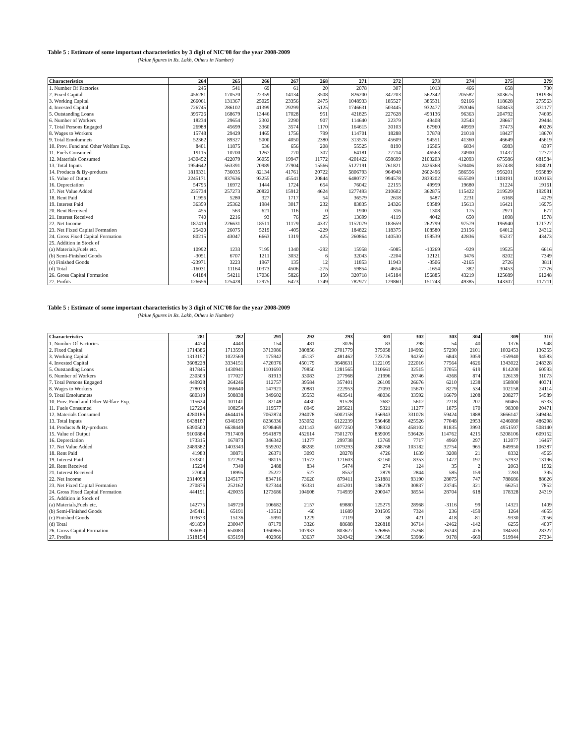Table 5 : Estimate of some important characteristics by 3 digit of NIC'08 for the year 2008-2009
(Value figures in Rs. Lakh, Others in Number)
| Characteristics | 264 | 265 | 266 | 267 | 268 | 271 | 272 | 273 | 274 | 275 | 279 |
| --- | --- | --- | --- | --- | --- | --- | --- | --- | --- | --- | --- |
| 1. Number Of Factories | 245 | 541 | 69 | 61 | 20 | 2078 | 307 | 1013 | 466 | 658 | 730 |
| 2. Fixed Capital | 456281 | 170520 | 22359 | 14134 | 3508 | 826200 | 347203 | 562342 | 205587 | 303675 | 181936 |
| 3. Working Capital | 266061 | 131367 | 25025 | 23356 | 2475 | 1048933 | 185527 | 385531 | 92166 | 118628 | 275563 |
| 4. Invested Capital | 726745 | 286102 | 41399 | 29299 | 5125 | 1746631 | 503445 | 932477 | 292046 | 508453 | 331177 |
| 5. Outstanding Loans | 395726 | 168679 | 13446 | 17028 | 951 | 421825 | 227628 | 493136 | 96363 | 204792 | 74695 |
| 6. Number of Workers | 18234 | 29654 | 2302 | 2290 | 907 | 114640 | 22379 | 49408 | 32543 | 28667 | 29444 |
| 7. Total Persons Engaged | 26988 | 45699 | 3360 | 3574 | 1170 | 164615 | 30103 | 67960 | 40959 | 37473 | 40226 |
| 8. Wages to Workers | 15748 | 29429 | 1465 | 1756 | 799 | 114701 | 18288 | 37878 | 21018 | 18427 | 18670 |
| 9. Total Emolumnets | 52362 | 89327 | 5000 | 4050 | 2380 | 313578 | 45609 | 94551 | 41360 | 46649 | 45619 |
| 10. Prov. Fund and Other Welfare Exp. | 8401 | 11875 | 536 | 656 | 208 | 55525 | 8190 | 16505 | 6834 | 6983 | 8397 |
| 11. Fuels Consumed | 19115 | 10700 | 1267 | 770 | 307 | 64181 | 27714 | 46563 | 24900 | 11437 | 12772 |
| 12. Materials Consumed | 1430452 | 422079 | 56055 | 19947 | 11772 | 4201422 | 658699 | 2103203 | 412093 | 675586 | 681584 |
| 13. Total Inputs | 1954642 | 563391 | 70989 | 27904 | 15566 | 5127191 | 761821 | 2426368 | 520406 | 857438 | 808021 |
| 14. Products & By-products | 1819331 | 736035 | 82134 | 41761 | 20722 | 5806793 | 964948 | 2602496 | 586556 | 956201 | 955889 |
| 15. Value of Output | 2245171 | 837636 | 93255 | 45541 | 20844 | 6480727 | 994578 | 2839202 | 655509 | 1108191 | 1020163 |
| 16. Depreciation | 54795 | 16972 | 1444 | 1724 | 654 | 76042 | 22155 | 49959 | 19680 | 31224 | 19161 |
| 17. Net Value Added | 235734 | 257273 | 20822 | 15912 | 4624 | 1277493 | 210602 | 362875 | 115422 | 219529 | 192981 |
| 18. Rent Paid | 11956 | 5280 | 327 | 1717 | 54 | 36579 | 2618 | 6487 | 2231 | 6168 | 4279 |
| 19. Interest Paid | 36359 | 25362 | 1984 | 3017 | 232 | 83835 | 24326 | 93589 | 15613 | 16421 | 16975 |
| 20. Rent Received | 455 | 563 | 621 | 116 | 0 | 1900 | 316 | 1308 | 175 | 2971 | 677 |
| 21. Interest Received | 740 | 2216 | 93 | 76 | 25 | 13699 | 4119 | 4042 | 650 | 1098 | 1578 |
| 22. Net Income | 187419 | 226631 | 18511 | 11179 | 4337 | 1157079 | 183659 | 262799 | 97579 | 196940 | 171727 |
| 23. Net Fixed Capital Formation | 25420 | 26075 | 5219 | -405 | -229 | 184822 | 118375 | 108580 | 23156 | 64012 | 24312 |
| 24. Gross Fixed Capital Formation | 80215 | 43047 | 6663 | 1319 | 425 | 260864 | 140530 | 158539 | 42836 | 95237 | 43473 |
| 25. Addition in Stock of | | | | | | | | | | | |
| (a) Materials,Fuels etc. | 10992 | 1233 | 7195 | 1340 | -292 | 15958 | -5085 | -10269 | -929 | 19525 | 6616 |
| (b) Semi-Finished Goods | -3051 | 6707 | 1211 | 3032 | 6 | 32043 | -2204 | 12121 | 3476 | 8202 | 7349 |
| (c) Finished Goods | -23971 | 3223 | 1967 | 135 | 12 | 11853 | 11943 | -3506 | -2165 | 2726 | 3811 |
| (d) Total | -16031 | 11164 | 10373 | 4506 | -275 | 59854 | 4654 | -1654 | 382 | 30453 | 17776 |
| 26. Gross Capital Formation | 64184 | 54211 | 17036 | 5826 | 150 | 320718 | 145184 | 156885 | 43219 | 125689 | 61248 |
| 27. Profits | 126656 | 125428 | 12975 | 6473 | 1749 | 787977 | 129860 | 151743 | 49385 | 143307 | 117711 |
Table 5 : Estimate of some important characteristics by 3 digit of NIC'08 for the year 2008-2009
(Value figures in Rs. Lakh, Others in Number)
| Characteristics | 281 | 282 | 291 | 292 | 293 | 301 | 302 | 303 | 304 | 309 | 310 |
| --- | --- | --- | --- | --- | --- | --- | --- | --- | --- | --- | --- |
| 1. Number Of Factories | 4474 | 4443 | 154 | 481 | 3026 | 83 | 298 | 54 | 40 | 1376 | 948 |
| 2. Fixed Capital | 1714386 | 1713593 | 3713986 | 380856 | 2701779 | 375058 | 104992 | 57290 | 2101 | 1002453 | 136355 |
| 3. Working Capital | 1313157 | 1022569 | 175942 | 45137 | 481462 | 723726 | 94259 | 6843 | 3059 | -159940 | 94583 |
| 4. Invested Capital | 3608228 | 3334151 | 4720376 | 450179 | 3648631 | 1122105 | 222016 | 77564 | 4626 | 1343022 | 248328 |
| 5. Outstanding Loans | 817845 | 1430941 | 1101693 | 79850 | 1281565 | 310661 | 32515 | 37055 | 619 | 814200 | 60593 |
| 6. Number of Workers | 230303 | 177027 | 81913 | 33083 | 277968 | 21996 | 20746 | 4368 | 874 | 126139 | 31073 |
| 7. Total Persons Engaged | 449928 | 264246 | 112757 | 39584 | 357401 | 26109 | 26676 | 6210 | 1238 | 158900 | 40371 |
| 8. Wages to Workers | 278073 | 166640 | 147921 | 20881 | 222953 | 27093 | 15670 | 8279 | 534 | 102158 | 24114 |
| 9. Total Emolumnets | 680319 | 508838 | 349602 | 35553 | 463541 | 48036 | 33592 | 16679 | 1208 | 208277 | 54589 |
| 10. Prov. Fund and Other Welfare Exp. | 115624 | 101141 | 82148 | 4430 | 91528 | 7687 | 5612 | 2218 | 207 | 60465 | 6733 |
| 11. Fuels Consumed | 127224 | 108254 | 119577 | 8949 | 205621 | 5321 | 11277 | 1875 | 170 | 98300 | 20471 |
| 12. Materials Consumed | 4280186 | 4644416 | 7062874 | 294078 | 5002158 | 356943 | 331078 | 59424 | 1888 | 3666147 | 349494 |
| 13. Total Inputs | 6438187 | 6346193 | 8236336 | 353052 | 6122239 | 536468 | 425526 | 77048 | 2953 | 4246080 | 486298 |
| 14. Products & By-products | 6390500 | 6638449 | 8798469 | 421143 | 6977250 | 708932 | 458102 | 81835 | 3993 | 4951597 | 508140 |
| 15. Value of Output | 9100884 | 7917409 | 9541879 | 452614 | 7501270 | 839005 | 536426 | 114762 | 4215 | 5208106 | 609152 |
| 16. Depreciation | 173315 | 167873 | 346342 | 11277 | 299738 | 13769 | 7717 | 4960 | 297 | 112077 | 16467 |
| 17. Net Value Added | 2489382 | 1403343 | 959202 | 88285 | 1079293 | 288768 | 103182 | 32754 | 965 | 849950 | 106387 |
| 18. Rent Paid | 41983 | 30871 | 26371 | 3093 | 28278 | 4726 | 1639 | 3208 | 21 | 8332 | 4565 |
| 19. Interest Paid | 133301 | 127294 | 98115 | 11572 | 171603 | 32160 | 8353 | 1472 | 197 | 52932 | 13196 |
| 20. Rent Received | 15224 | 7340 | 2488 | 834 | 5474 | 274 | 124 | 35 | 2 | 2063 | 1902 |
| 21. Interest Received | 27004 | 18995 | 25227 | 527 | 8552 | 2879 | 2844 | 585 | 159 | 7283 | 395 |
| 22. Net Income | 2314098 | 1245177 | 834716 | 73620 | 879411 | 251881 | 93190 | 28075 | 747 | 788686 | 88626 |
| 23. Net Fixed Capital Formation | 270876 | 252162 | 927344 | 93331 | 415201 | 186278 | 30837 | 23745 | 321 | 66251 | 7852 |
| 24. Gross Fixed Capital Formation | 444191 | 420035 | 1273686 | 104608 | 714939 | 200047 | 38554 | 28704 | 618 | 178328 | 24319 |
| 25. Addition in Stock of | | | | | | | | | | | |
| (a) Materials,Fuels etc. | 142775 | 149720 | 106682 | 2157 | 69880 | 125275 | 28968 | -3116 | 99 | 14321 | 1409 |
| (b) Semi-Finished Goods | 245411 | 65191 | -13512 | -60 | 11689 | 201505 | 7324 | 236 | -159 | 1264 | 4655 |
| (c) Finished Goods | 103673 | 15136 | -5991 | 1229 | 7119 | 38 | 421 | 418 | -81 | -9330 | -2056 |
| (d) Total | 491859 | 230047 | 87179 | 3326 | 88688 | 326818 | 36714 | -2462 | -142 | 6255 | 4007 |
| 26. Gross Capital Formation | 936050 | 650083 | 1360865 | 107933 | 803627 | 526865 | 75268 | 26243 | 476 | 184583 | 28327 |
| 27. Profits | 1518154 | 635199 | 402966 | 33637 | 324342 | 196158 | 53986 | 9178 | -669 | 519944 | 27304 |